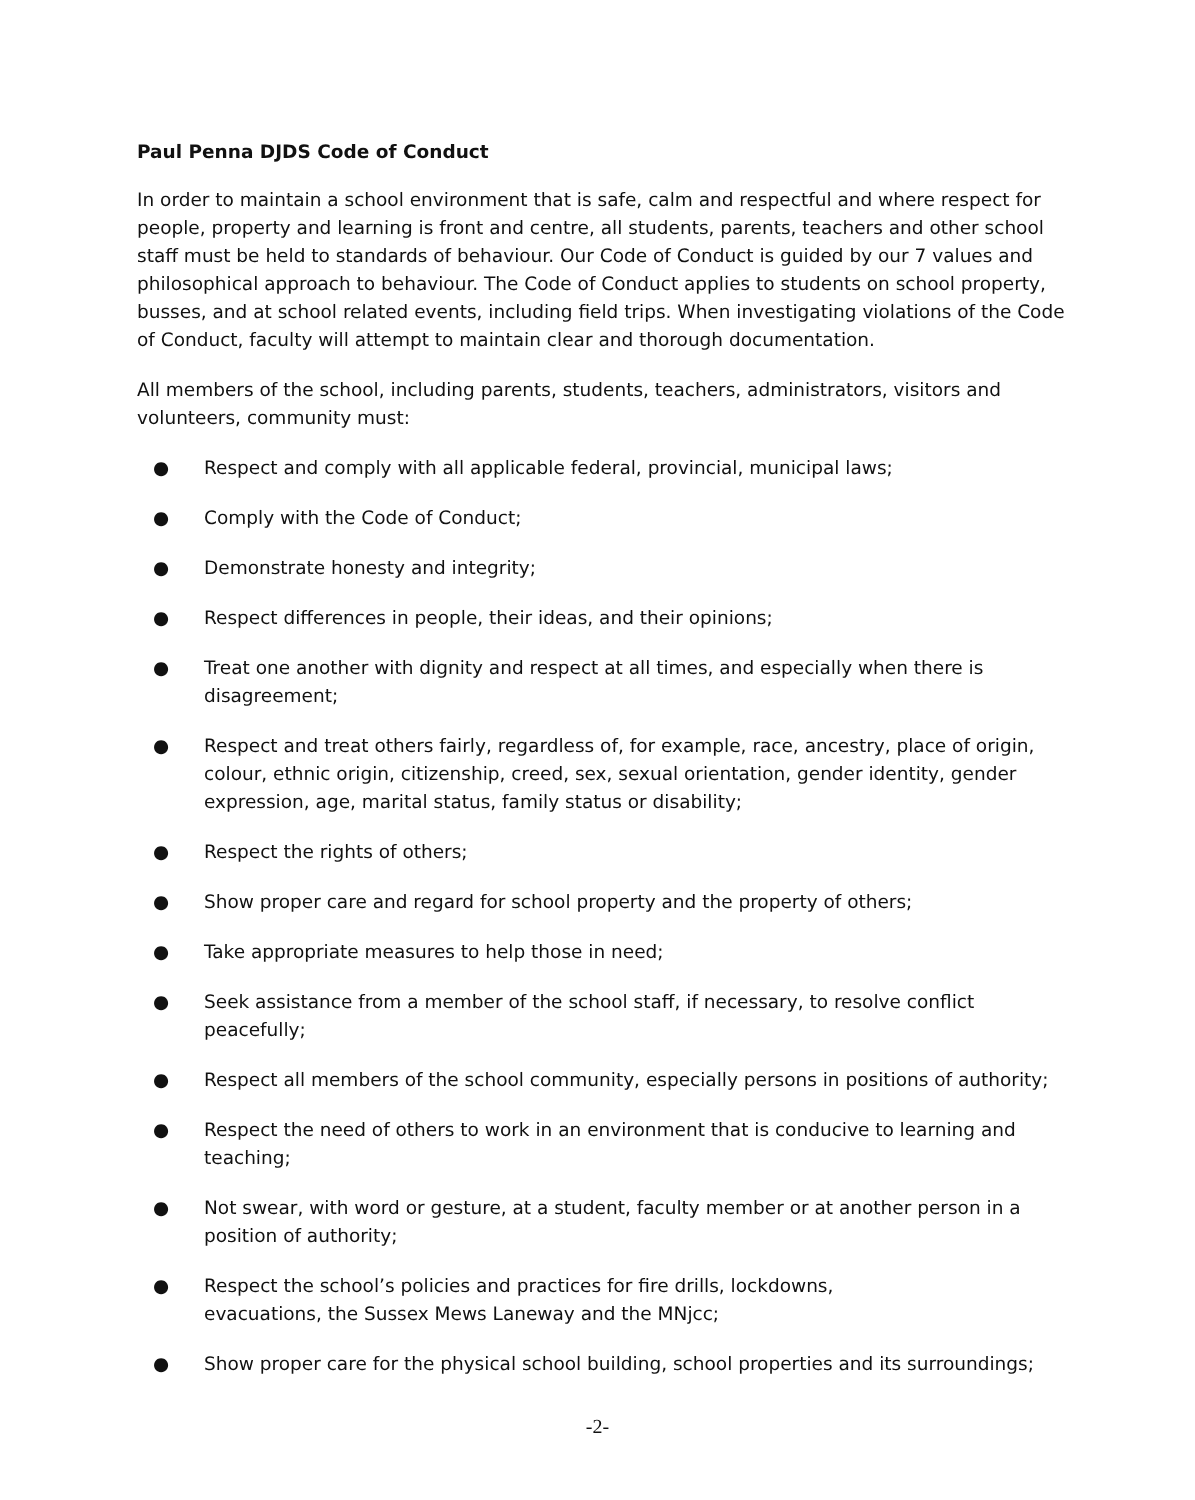Paul Penna DJDS Code of Conduct
In order to maintain a school environment that is safe, calm and respectful and where respect for people, property and learning is front and centre, all students, parents, teachers and other school staff must be held to standards of behaviour. Our Code of Conduct is guided by our 7 values and philosophical approach to behaviour. The Code of Conduct applies to students on school property, busses, and at school related events, including field trips. When investigating violations of the Code of Conduct, faculty will attempt to maintain clear and thorough documentation.
All members of the school, including parents, students, teachers, administrators, visitors and volunteers, community must:
● Respect and comply with all applicable federal, provincial, municipal laws;
● Comply with the Code of Conduct;
● Demonstrate honesty and integrity;
● Respect differences in people, their ideas, and their opinions;
● Treat one another with dignity and respect at all times, and especially when there is disagreement;
● Respect and treat others fairly, regardless of, for example, race, ancestry, place of origin, colour, ethnic origin, citizenship, creed, sex, sexual orientation, gender identity, gender expression, age, marital status, family status or disability;
● Respect the rights of others;
● Show proper care and regard for school property and the property of others;
● Take appropriate measures to help those in need;
● Seek assistance from a member of the school staff, if necessary, to resolve conflict peacefully;
● Respect all members of the school community, especially persons in positions of authority;
● Respect the need of others to work in an environment that is conducive to learning and teaching;
● Not swear, with word or gesture, at a student, faculty member or at another person in a position of authority;
● Respect the school’s policies and practices for fire drills, lockdowns,
evacuations, the Sussex Mews Laneway and the MNjcc;
● Show proper care for the physical school building, school properties and its surroundings;
-2-